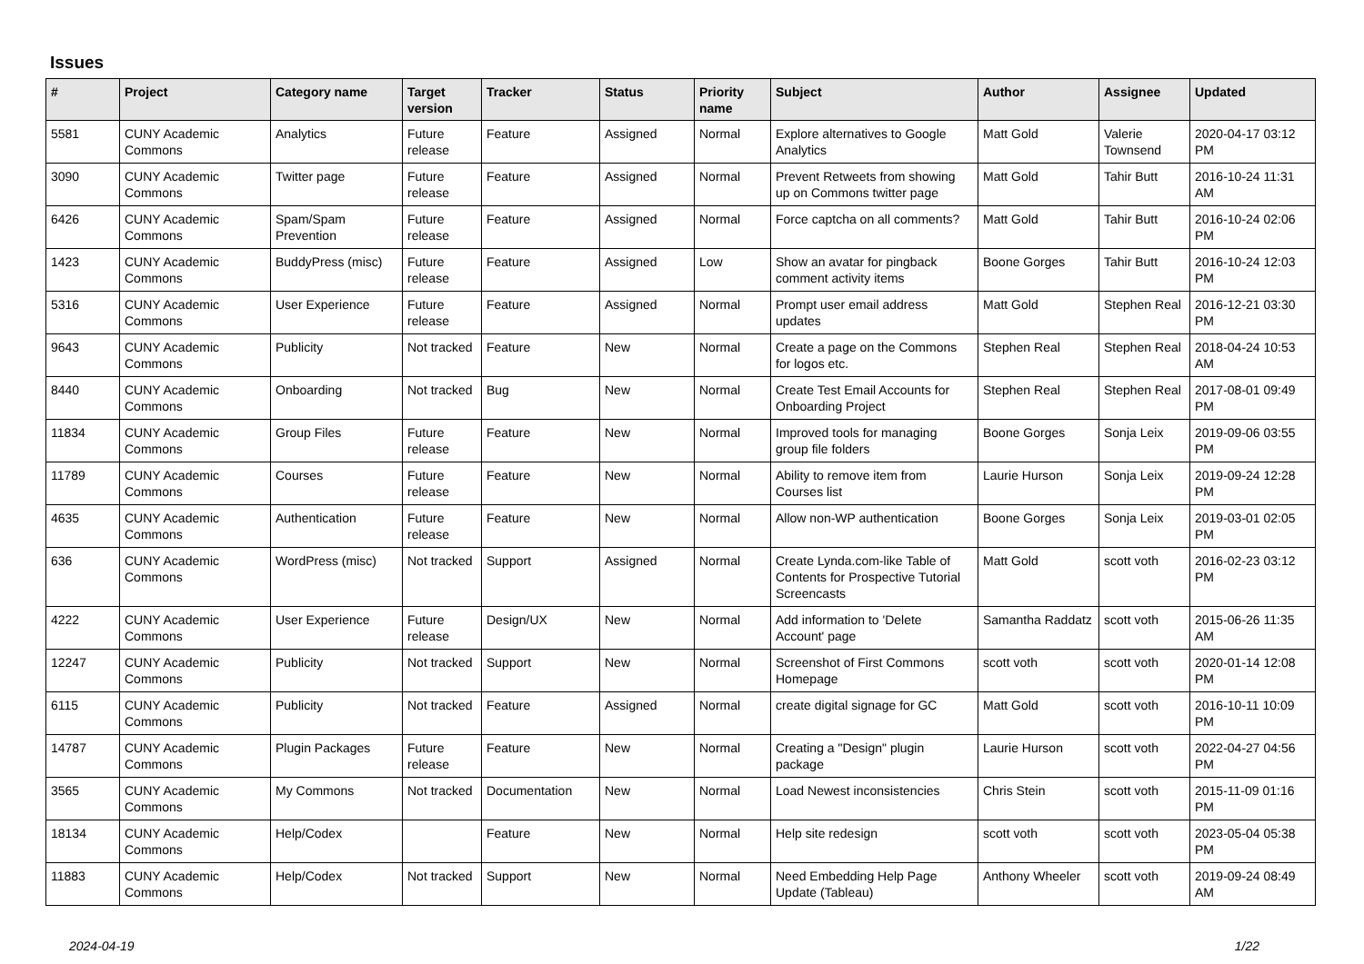Issues
| # | Project | Category name | Target version | Tracker | Status | Priority name | Subject | Author | Assignee | Updated |
| --- | --- | --- | --- | --- | --- | --- | --- | --- | --- | --- |
| 5581 | CUNY Academic Commons | Analytics | Future release | Feature | Assigned | Normal | Explore alternatives to Google Analytics | Matt Gold | Valerie Townsend | 2020-04-17 03:12 PM |
| 3090 | CUNY Academic Commons | Twitter page | Future release | Feature | Assigned | Normal | Prevent Retweets from showing up on Commons twitter page | Matt Gold | Tahir Butt | 2016-10-24 11:31 AM |
| 6426 | CUNY Academic Commons | Spam/Spam Prevention | Future release | Feature | Assigned | Normal | Force captcha on all comments? | Matt Gold | Tahir Butt | 2016-10-24 02:06 PM |
| 1423 | CUNY Academic Commons | BuddyPress (misc) | Future release | Feature | Assigned | Low | Show an avatar for pingback comment activity items | Boone Gorges | Tahir Butt | 2016-10-24 12:03 PM |
| 5316 | CUNY Academic Commons | User Experience | Future release | Feature | Assigned | Normal | Prompt user email address updates | Matt Gold | Stephen Real | 2016-12-21 03:30 PM |
| 9643 | CUNY Academic Commons | Publicity | Not tracked | Feature | New | Normal | Create a page on the Commons for logos etc. | Stephen Real | Stephen Real | 2018-04-24 10:53 AM |
| 8440 | CUNY Academic Commons | Onboarding | Not tracked | Bug | New | Normal | Create Test Email Accounts for Onboarding Project | Stephen Real | Stephen Real | 2017-08-01 09:49 PM |
| 11834 | CUNY Academic Commons | Group Files | Future release | Feature | New | Normal | Improved tools for managing group file folders | Boone Gorges | Sonja Leix | 2019-09-06 03:55 PM |
| 11789 | CUNY Academic Commons | Courses | Future release | Feature | New | Normal | Ability to remove item from Courses list | Laurie Hurson | Sonja Leix | 2019-09-24 12:28 PM |
| 4635 | CUNY Academic Commons | Authentication | Future release | Feature | New | Normal | Allow non-WP authentication | Boone Gorges | Sonja Leix | 2019-03-01 02:05 PM |
| 636 | CUNY Academic Commons | WordPress (misc) | Not tracked | Support | Assigned | Normal | Create Lynda.com-like Table of Contents for Prospective Tutorial Screencasts | Matt Gold | scott voth | 2016-02-23 03:12 PM |
| 4222 | CUNY Academic Commons | User Experience | Future release | Design/UX | New | Normal | Add information to 'Delete Account' page | Samantha Raddatz | scott voth | 2015-06-26 11:35 AM |
| 12247 | CUNY Academic Commons | Publicity | Not tracked | Support | New | Normal | Screenshot of First Commons Homepage | scott voth | scott voth | 2020-01-14 12:08 PM |
| 6115 | CUNY Academic Commons | Publicity | Not tracked | Feature | Assigned | Normal | create digital signage for GC | Matt Gold | scott voth | 2016-10-11 10:09 PM |
| 14787 | CUNY Academic Commons | Plugin Packages | Future release | Feature | New | Normal | Creating a "Design" plugin package | Laurie Hurson | scott voth | 2022-04-27 04:56 PM |
| 3565 | CUNY Academic Commons | My Commons | Not tracked | Documentation | New | Normal | Load Newest inconsistencies | Chris Stein | scott voth | 2015-11-09 01:16 PM |
| 18134 | CUNY Academic Commons | Help/Codex | | Feature | New | Normal | Help site redesign | scott voth | scott voth | 2023-05-04 05:38 PM |
| 11883 | CUNY Academic Commons | Help/Codex | Not tracked | Support | New | Normal | Need Embedding Help Page Update (Tableau) | Anthony Wheeler | scott voth | 2019-09-24 08:49 AM |
2024-04-19 1/22